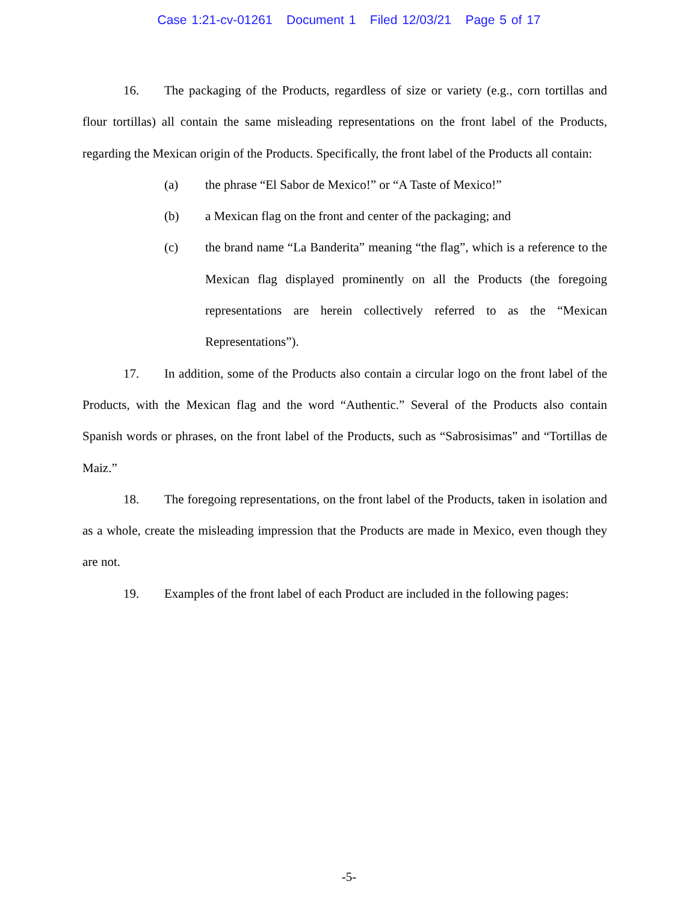Case 1:21-cv-01261 Document 1 Filed 12/03/21 Page 5 of 17
16. The packaging of the Products, regardless of size or variety (e.g., corn tortillas and flour tortillas) all contain the same misleading representations on the front label of the Products, regarding the Mexican origin of the Products. Specifically, the front label of the Products all contain:
(a) the phrase “El Sabor de Mexico!” or “A Taste of Mexico!”
(b) a Mexican flag on the front and center of the packaging; and
(c) the brand name “La Banderita” meaning “the flag”, which is a reference to the Mexican flag displayed prominently on all the Products (the foregoing representations are herein collectively referred to as the “Mexican Representations”).
17. In addition, some of the Products also contain a circular logo on the front label of the Products, with the Mexican flag and the word “Authentic.” Several of the Products also contain Spanish words or phrases, on the front label of the Products, such as “Sabrosisimas” and “Tortillas de Maiz.”
18. The foregoing representations, on the front label of the Products, taken in isolation and as a whole, create the misleading impression that the Products are made in Mexico, even though they are not.
19. Examples of the front label of each Product are included in the following pages:
-5-